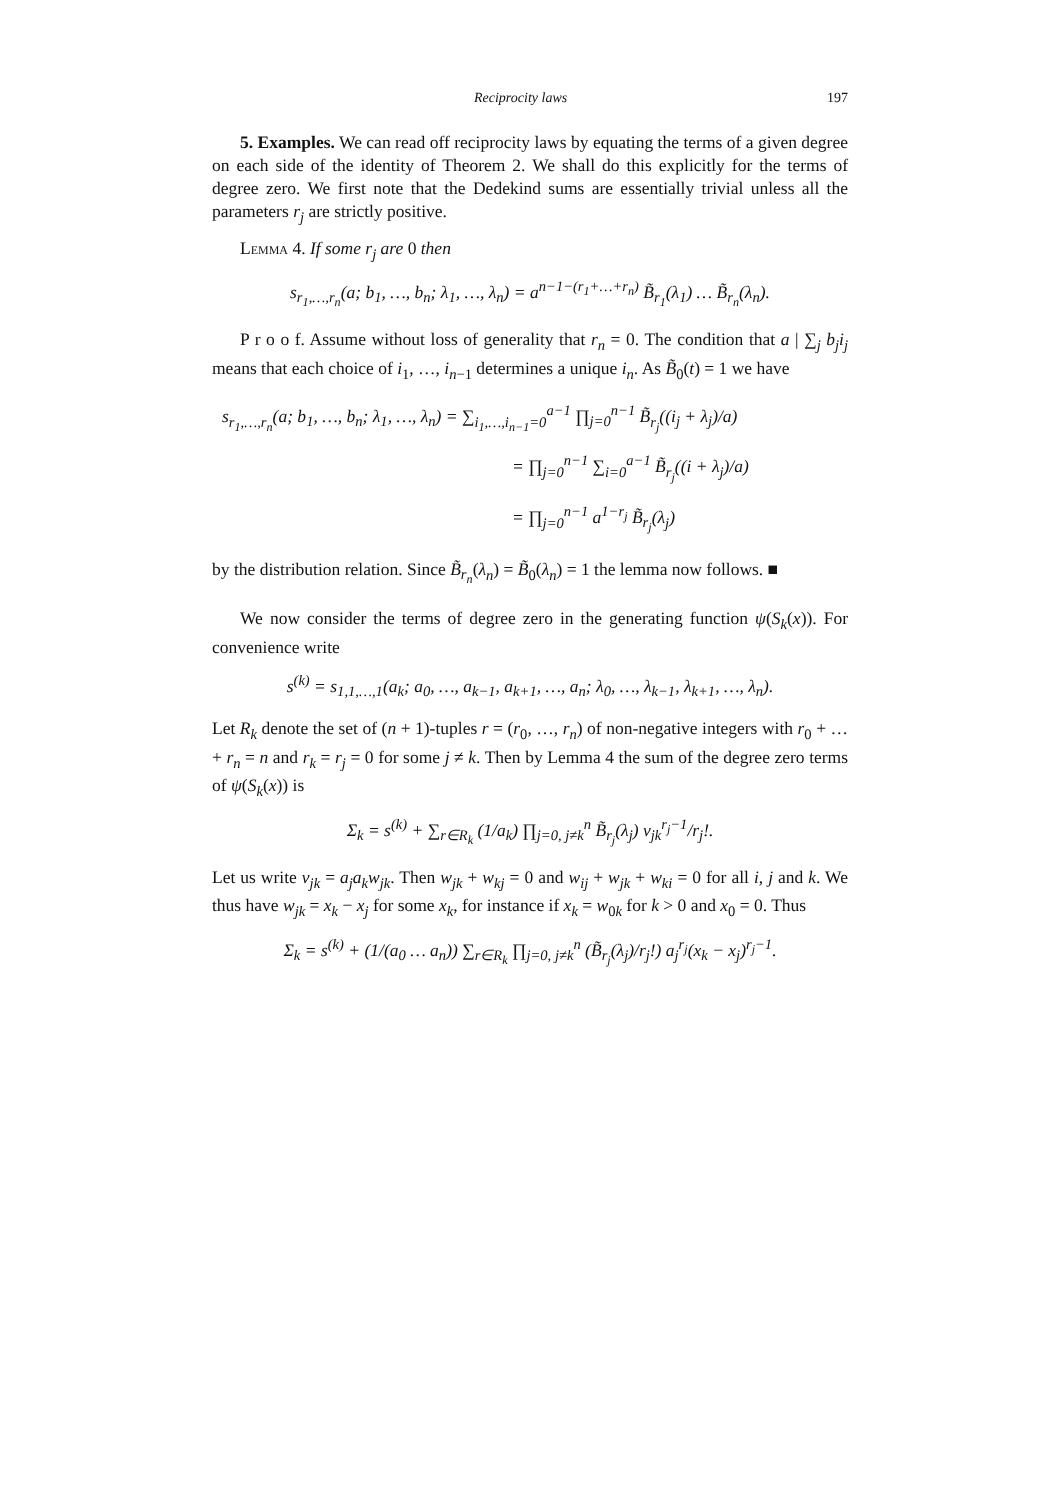Reciprocity laws 197
5. Examples. We can read off reciprocity laws by equating the terms of a given degree on each side of the identity of Theorem 2. We shall do this explicitly for the terms of degree zero. We first note that the Dedekind sums are essentially trivial unless all the parameters r<sub>j</sub> are strictly positive.
Lemma 4. If some r<sub>j</sub> are 0 then
s<sub>r<sub>1</sub>,…,r<sub>n</sub></sub>(a; b<sub>1</sub>, …, b<sub>n</sub>; λ<sub>1</sub>, …, λ<sub>n</sub>) = a<sup>n−1−(r<sub>1</sub>+…+r<sub>n</sub>)</sup> B̃<sub>r<sub>1</sub></sub>(λ<sub>1</sub>) … B̃<sub>r<sub>n</sub></sub>(λ<sub>n</sub>).
P r o o f. Assume without loss of generality that r<sub>n</sub> = 0. The condition that a | ∑<sub>j</sub> b<sub>j</sub>i<sub>j</sub> means that each choice of i<sub>1</sub>, …, i<sub>n−1</sub> determines a unique i<sub>n</sub>. As B̃<sub>0</sub>(t) = 1 we have
s<sub>r<sub>1</sub>,…,r<sub>n</sub></sub>(a; b<sub>1</sub>, …, b<sub>n</sub>; λ<sub>1</sub>, …, λ<sub>n</sub>) = ∑<sub>i<sub>1</sub>,…,i<sub>n−1</sub>=0</sub><sup>a−1</sup> ∏<sub>j=0</sub><sup>n−1</sup> B̃<sub>r<sub>j</sub></sub>((i<sub>j</sub> + λ<sub>j</sub>)/a)
= ∏<sub>j=0</sub><sup>n−1</sup> ∑<sub>i=0</sub><sup>a−1</sup> B̃<sub>r<sub>j</sub></sub>((i + λ<sub>j</sub>)/a)
= ∏<sub>j=0</sub><sup>n−1</sup> a<sup>1−r<sub>j</sub></sup> B̃<sub>r<sub>j</sub></sub>(λ<sub>j</sub>)
by the distribution relation. Since B̃<sub>r<sub>n</sub></sub>(λ<sub>n</sub>) = B̃<sub>0</sub>(λ<sub>n</sub>) = 1 the lemma now follows. ■
We now consider the terms of degree zero in the generating function ψ(S<sub>k</sub>(x)). For convenience write
s<sup>(k)</sup> = s<sub>1,1,…,1</sub>(a<sub>k</sub>; a<sub>0</sub>, …, a<sub>k−1</sub>, a<sub>k+1</sub>, …, a<sub>n</sub>; λ<sub>0</sub>, …, λ<sub>k−1</sub>, λ<sub>k+1</sub>, …, λ<sub>n</sub>).
Let R<sub>k</sub> denote the set of (n + 1)-tuples r = (r<sub>0</sub>, …, r<sub>n</sub>) of non-negative integers with r<sub>0</sub> + … + r<sub>n</sub> = n and r<sub>k</sub> = r<sub>j</sub> = 0 for some j ≠ k. Then by Lemma 4 the sum of the degree zero terms of ψ(S<sub>k</sub>(x)) is
Σ<sub>k</sub> = s<sup>(k)</sup> + ∑<sub>r∈R<sub>k</sub></sub> (1/a<sub>k</sub>) ∏<sub>j=0, j≠k</sub><sup>n</sup> B̃<sub>r<sub>j</sub></sub>(λ<sub>j</sub>) v<sub>jk</sub><sup>r<sub>j</sub>−1</sup>/r<sub>j</sub>!.
Let us write v<sub>jk</sub> = a<sub>j</sub>a<sub>k</sub>w<sub>jk</sub>. Then w<sub>jk</sub> + w<sub>kj</sub> = 0 and w<sub>ij</sub> + w<sub>jk</sub> + w<sub>ki</sub> = 0 for all i, j and k. We thus have w<sub>jk</sub> = x<sub>k</sub> − x<sub>j</sub> for some x<sub>k</sub>, for instance if x<sub>k</sub> = w<sub>0k</sub> for k > 0 and x<sub>0</sub> = 0. Thus
Σ<sub>k</sub> = s<sup>(k)</sup> + (1/(a<sub>0</sub> … a<sub>n</sub>)) ∑<sub>r∈R<sub>k</sub></sub> ∏<sub>j=0, j≠k</sub><sup>n</sup> (B̃<sub>r<sub>j</sub></sub>(λ<sub>j</sub>)/r<sub>j</sub>!) a<sub>j</sub><sup>r<sub>j</sub></sup>(x<sub>k</sub> − x<sub>j</sub>)<sup>r<sub>j</sub>−1</sup>.